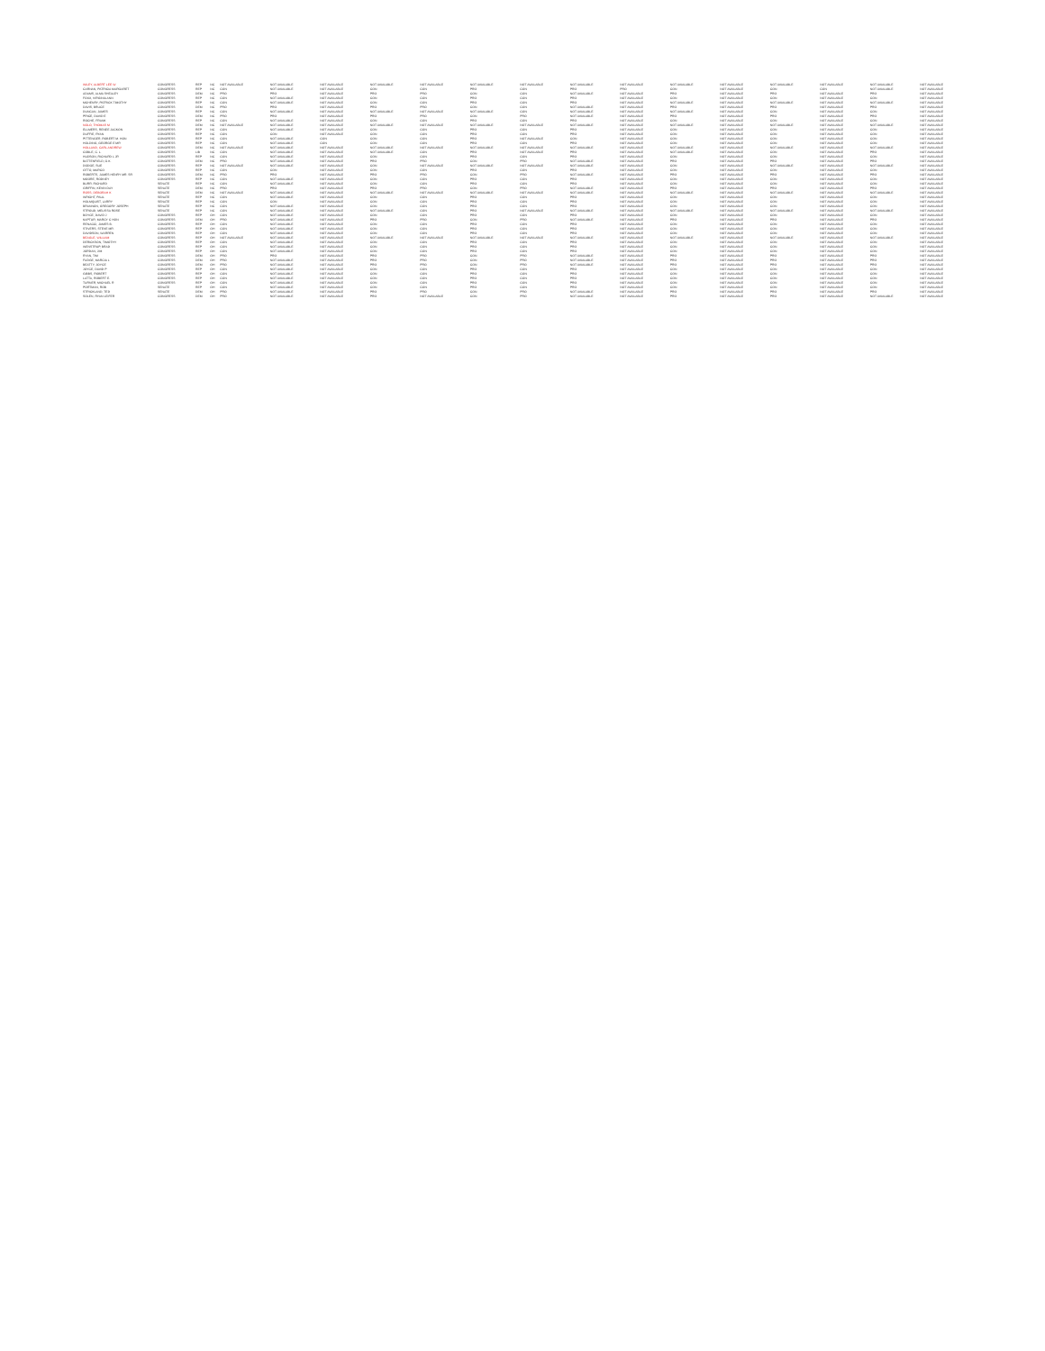| WILEY, ALBERT LEE W | CONGRESS | REP | NC | NOT AVAILABLE | NOT AVAILABLE | NOT AVAILABLE | NOT AVAILABLE | NOT AVAILABLE | NOT AVAILABLE | NOT AVAILABLE | NOT AVAILABLE | NOT AVAILABLE | NOT AVAILABLE | NOT AVAILABLE | NOT AVAILABLE | NOT AVAILABLE | NOT AVAILABLE | NOT AVAILABLE |
| CARNAN, PATRICIA MARGARET | CONGRESS | REP | NC | CON | NOT AVAILABLE | NOT AVAILABLE | CON | CON | PRO | CON | PRO | PRO | CON | NOT AVAILABLE | CON | CON | NOT AVAILABLE | NOT AVAILABLE |
| ADAMS, ALMA SHEALEY | CONGRESS | DEM | NC | PRO | PRO | NOT AVAILABLE | PRO | PRO | CON | CON | NOT AVAILABLE | NOT AVAILABLE | PRO | NOT AVAILABLE | PRO | NOT AVAILABLE | PRO | NOT AVAILABLE |
| FOXX, VIRGINIA ANN | CONGRESS | REP | NC | CON | NOT AVAILABLE | NOT AVAILABLE | CON | CON | PRO | CON | PRO | NOT AVAILABLE | CON | NOT AVAILABLE | CON | NOT AVAILABLE | CON | NOT AVAILABLE |
| MCHENRY, PATRICK TIMOTHY | CONGRESS | REP | NC | CON | NOT AVAILABLE | NOT AVAILABLE | CON | CON | PRO | CON | PRO | NOT AVAILABLE | NOT AVAILABLE | NOT AVAILABLE | NOT AVAILABLE | NOT AVAILABLE | NOT AVAILABLE | NOT AVAILABLE |
| DAVIS, BRUCE | CONGRESS | DEM | NC | PRO | PRO | NOT AVAILABLE | PRO | PRO | CON | CON | NOT AVAILABLE | NOT AVAILABLE | PRO | NOT AVAILABLE | PRO | NOT AVAILABLE | PRO | NOT AVAILABLE |
| DUNCAN, JAMES | CONGRESS | REP | NC | CON | NOT AVAILABLE | NOT AVAILABLE | NOT AVAILABLE | NOT AVAILABLE | NOT AVAILABLE | CON | NOT AVAILABLE | NOT AVAILABLE | NOT AVAILABLE | NOT AVAILABLE | CON | NOT AVAILABLE | CON | NOT AVAILABLE |
| PRICE, DAVID E | CONGRESS | DEM | NC | PRO | PRO | NOT AVAILABLE | PRO | PRO | CON | PRO | NOT AVAILABLE | NOT AVAILABLE | PRO | NOT AVAILABLE | PRO | NOT AVAILABLE | PRO | NOT AVAILABLE |
| ROCHE, FRANK | CONGRESS | REP | NC | CON | NOT AVAILABLE | NOT AVAILABLE | CON | CON | PRO | CON | PRO | NOT AVAILABLE | CON | NOT AVAILABLE | CON | NOT AVAILABLE | CON | NOT AVAILABLE |
| NOLO, THOMAS M | CONGRESS | DEM | NC | NOT AVAILABLE | NOT AVAILABLE | NOT AVAILABLE | NOT AVAILABLE | NOT AVAILABLE | NOT AVAILABLE | NOT AVAILABLE | NOT AVAILABLE | NOT AVAILABLE | NOT AVAILABLE | NOT AVAILABLE | NOT AVAILABLE | NOT AVAILABLE | NOT AVAILABLE | NOT AVAILABLE |
| ELLMERS, RENEE JACKON | CONGRESS | REP | NC | CON | NOT AVAILABLE | NOT AVAILABLE | CON | CON | PRO | CON | PRO | NOT AVAILABLE | CON | NOT AVAILABLE | CON | NOT AVAILABLE | CON | NOT AVAILABLE |
| DUFFIE, RYAN | CONGRESS | REP | NC | CON | CON | NOT AVAILABLE | CON | CON | PRO | CON | PRO | NOT AVAILABLE | CON | NOT AVAILABLE | CON | NOT AVAILABLE | CON | NOT AVAILABLE |
| PITTENGER, ROBERT M. HON | CONGRESS | REP | NC | CON | NOT AVAILABLE | CON | CON | CON | PRO | NOT AVAILABLE | CON | NOT AVAILABLE | CON | NOT AVAILABLE | CON | NOT AVAILABLE | CON | NOT AVAILABLE |
| HOLDING, GEORGE E MR | CONGRESS | REP | NC | CON | NOT AVAILABLE | CON | CON | CON | PRO | CON | PRO | NOT AVAILABLE | CON | NOT AVAILABLE | CON | NOT AVAILABLE | CON | NOT AVAILABLE |
| HOLLAND, CARL ANDREW | CONGRESS | DEM | NC | NOT AVAILABLE | NOT AVAILABLE | NOT AVAILABLE | NOT AVAILABLE | NOT AVAILABLE | NOT AVAILABLE | NOT AVAILABLE | NOT AVAILABLE | NOT AVAILABLE | NOT AVAILABLE | NOT AVAILABLE | NOT AVAILABLE | NOT AVAILABLE | NOT AVAILABLE | NOT AVAILABLE |
| COBLE, C. L. | CONGRESS | LIB | NC | CON | NOT AVAILABLE | NOT AVAILABLE | NOT AVAILABLE | CON | PRO | NOT AVAILABLE | PRO | NOT AVAILABLE | NOT AVAILABLE | NOT AVAILABLE | CON | NOT AVAILABLE | PRO | NOT AVAILABLE |
| HUDSON, RICHARD L JR | CONGRESS | REP | NC | CON | NOT AVAILABLE | NOT AVAILABLE | CON | CON | PRO | CON | PRO | NOT AVAILABLE | CON | NOT AVAILABLE | CON | NOT AVAILABLE | CON | NOT AVAILABLE |
| BATTENFIELD, G.K. | CONGRESS | DEM | NC | PRO | NOT AVAILABLE | NOT AVAILABLE | PRO | PRO | CON | PRO | NOT AVAILABLE | NOT AVAILABLE | PRO | NOT AVAILABLE | PRO | NOT AVAILABLE | PRO | NOT AVAILABLE |
| DODGE, SUE | CONGRESS | REP | NC | NOT AVAILABLE | NOT AVAILABLE | NOT AVAILABLE | CON | NOT AVAILABLE | NOT AVAILABLE | NOT AVAILABLE | NOT AVAILABLE | NOT AVAILABLE | CON | NOT AVAILABLE | NOT AVAILABLE | NOT AVAILABLE | NOT AVAILABLE | NOT AVAILABLE |
| OTTO, MARCO | CONGRESS | REP | NC | CON | CON | NOT AVAILABLE | CON | CON | PRO | CON | PRO | NOT AVAILABLE | CON | NOT AVAILABLE | CON | NOT AVAILABLE | CON | NOT AVAILABLE |
| ROBERTS, JAMES HENRY MR. SR | CONGRESS | DEM | NC | PRO | PRO | NOT AVAILABLE | PRO | PRO | CON | PRO | NOT AVAILABLE | NOT AVAILABLE | PRO | NOT AVAILABLE | PRO | NOT AVAILABLE | PRO | NOT AVAILABLE |
| MOORE, RODNEY | CONGRESS | REP | NC | CON | NOT AVAILABLE | NOT AVAILABLE | CON | CON | PRO | CON | PRO | NOT AVAILABLE | CON | NOT AVAILABLE | CON | NOT AVAILABLE | CON | NOT AVAILABLE |
| BURR, RICHARD | SENATE | REP | NC | CON | NOT AVAILABLE | NOT AVAILABLE | CON | CON | PRO | CON | PRO | NOT AVAILABLE | CON | NOT AVAILABLE | CON | NOT AVAILABLE | CON | NOT AVAILABLE |
| GRIFFIN, KEVIN DAY | SENATE | DEM | NC | PRO | PRO | NOT AVAILABLE | PRO | PRO | CON | PRO | NOT AVAILABLE | NOT AVAILABLE | PRO | NOT AVAILABLE | PRO | NOT AVAILABLE | PRO | NOT AVAILABLE |
| ROSS, DEBORAH K | SENATE | DEM | NC | NOT AVAILABLE | NOT AVAILABLE | NOT AVAILABLE | NOT AVAILABLE | NOT AVAILABLE | NOT AVAILABLE | NOT AVAILABLE | NOT AVAILABLE | NOT AVAILABLE | NOT AVAILABLE | NOT AVAILABLE | NOT AVAILABLE | NOT AVAILABLE | NOT AVAILABLE | NOT AVAILABLE |
| WRIGHT, PAUL | SENATE | REP | NC | CON | NOT AVAILABLE | NOT AVAILABLE | CON | CON | PRO | CON | PRO | NOT AVAILABLE | CON | NOT AVAILABLE | CON | NOT AVAILABLE | CON | NOT AVAILABLE |
| HOLMQUIST, LARRY | SENATE | REP | NC | CON | CON | NOT AVAILABLE | CON | CON | PRO | CON | PRO | NOT AVAILABLE | CON | NOT AVAILABLE | CON | NOT AVAILABLE | CON | NOT AVAILABLE |
| BRANNON, GREGORY JOSEPH | SENATE | REP | NC | CON | NOT AVAILABLE | NOT AVAILABLE | CON | CON | PRO | CON | PRO | NOT AVAILABLE | CON | NOT AVAILABLE | CON | NOT AVAILABLE | CON | NOT AVAILABLE |
| STROUD, MELISSA ROSE | SENATE | REP | NC | CON | NOT AVAILABLE | NOT AVAILABLE | NOT AVAILABLE | CON | PRO | NOT AVAILABLE | NOT AVAILABLE | NOT AVAILABLE | NOT AVAILABLE | NOT AVAILABLE | NOT AVAILABLE | NOT AVAILABLE | NOT AVAILABLE | NOT AVAILABLE |
| BOYCE, DAVID J | CONGRESS | REP | OH | CON | NOT AVAILABLE | NOT AVAILABLE | CON | CON | PRO | CON | PRO | NOT AVAILABLE | CON | NOT AVAILABLE | CON | NOT AVAILABLE | CON | NOT AVAILABLE |
| KAPTUR, MARCY C HON | CONGRESS | DEM | OH | PRO | NOT AVAILABLE | NOT AVAILABLE | PRO | PRO | CON | PRO | NOT AVAILABLE | NOT AVAILABLE | PRO | NOT AVAILABLE | PRO | NOT AVAILABLE | PRO | NOT AVAILABLE |
| RENACCI, JAMES B. | CONGRESS | REP | OH | CON | NOT AVAILABLE | NOT AVAILABLE | CON | CON | PRO | CON | PRO | NOT AVAILABLE | CON | NOT AVAILABLE | CON | NOT AVAILABLE | CON | NOT AVAILABLE |
| STIVERS, STEVE MR. | CONGRESS | REP | OH | CON | NOT AVAILABLE | NOT AVAILABLE | CON | CON | PRO | CON | PRO | NOT AVAILABLE | CON | NOT AVAILABLE | CON | NOT AVAILABLE | CON | NOT AVAILABLE |
| DAVIDSON, WARREN | CONGRESS | REP | OH | CON | NOT AVAILABLE | NOT AVAILABLE | CON | CON | PRO | CON | PRO | NOT AVAILABLE | CON | NOT AVAILABLE | CON | NOT AVAILABLE | CON | NOT AVAILABLE |
| BEAGLE, WILLIAM | CONGRESS | REP | OH | NOT AVAILABLE | NOT AVAILABLE | NOT AVAILABLE | NOT AVAILABLE | NOT AVAILABLE | NOT AVAILABLE | NOT AVAILABLE | NOT AVAILABLE | NOT AVAILABLE | NOT AVAILABLE | NOT AVAILABLE | NOT AVAILABLE | NOT AVAILABLE | NOT AVAILABLE | NOT AVAILABLE |
| DERICKSON, TIMOTHY | CONGRESS | REP | OH | CON | NOT AVAILABLE | NOT AVAILABLE | CON | CON | PRO | CON | PRO | NOT AVAILABLE | CON | NOT AVAILABLE | CON | NOT AVAILABLE | CON | NOT AVAILABLE |
| WENSTRUP, BRAD | CONGRESS | REP | OH | CON | NOT AVAILABLE | NOT AVAILABLE | CON | CON | PRO | CON | PRO | NOT AVAILABLE | CON | NOT AVAILABLE | CON | NOT AVAILABLE | CON | NOT AVAILABLE |
| JORDAN, JIM | CONGRESS | REP | OH | CON | NOT AVAILABLE | NOT AVAILABLE | CON | CON | PRO | CON | PRO | NOT AVAILABLE | CON | NOT AVAILABLE | CON | NOT AVAILABLE | CON | NOT AVAILABLE |
| RYAN, TIM | CONGRESS | DEM | OH | PRO | PRO | NOT AVAILABLE | PRO | PRO | CON | PRO | NOT AVAILABLE | NOT AVAILABLE | PRO | NOT AVAILABLE | PRO | NOT AVAILABLE | PRO | NOT AVAILABLE |
| FUDGE, MARCIA L | CONGRESS | DEM | OH | PRO | NOT AVAILABLE | NOT AVAILABLE | PRO | PRO | CON | PRO | NOT AVAILABLE | NOT AVAILABLE | PRO | NOT AVAILABLE | PRO | NOT AVAILABLE | PRO | NOT AVAILABLE |
| BEATTY, JOYCE | CONGRESS | DEM | OH | PRO | NOT AVAILABLE | NOT AVAILABLE | PRO | PRO | CON | PRO | NOT AVAILABLE | NOT AVAILABLE | PRO | NOT AVAILABLE | PRO | NOT AVAILABLE | PRO | NOT AVAILABLE |
| JOYCE, DAVID P | CONGRESS | REP | OH | CON | NOT AVAILABLE | NOT AVAILABLE | CON | CON | PRO | CON | PRO | NOT AVAILABLE | CON | NOT AVAILABLE | CON | NOT AVAILABLE | CON | NOT AVAILABLE |
| GIBBS, ROBERT | CONGRESS | REP | OH | CON | NOT AVAILABLE | NOT AVAILABLE | CON | CON | PRO | CON | PRO | NOT AVAILABLE | CON | NOT AVAILABLE | CON | NOT AVAILABLE | CON | NOT AVAILABLE |
| LATTA, ROBERT E. | CONGRESS | REP | OH | CON | NOT AVAILABLE | NOT AVAILABLE | CON | CON | PRO | CON | PRO | NOT AVAILABLE | CON | NOT AVAILABLE | CON | NOT AVAILABLE | CON | NOT AVAILABLE |
| TURNER, MICHAEL R | CONGRESS | REP | OH | CON | NOT AVAILABLE | NOT AVAILABLE | CON | CON | PRO | CON | PRO | NOT AVAILABLE | CON | NOT AVAILABLE | CON | NOT AVAILABLE | CON | NOT AVAILABLE |
| PORTMAN, ROB | SENATE | REP | OH | CON | NOT AVAILABLE | NOT AVAILABLE | CON | CON | PRO | CON | PRO | NOT AVAILABLE | CON | NOT AVAILABLE | CON | NOT AVAILABLE | CON | NOT AVAILABLE |
| STRICKLAND, TED | SENATE | DEM | OH | PRO | NOT AVAILABLE | NOT AVAILABLE | PRO | PRO | CON | PRO | NOT AVAILABLE | NOT AVAILABLE | PRO | NOT AVAILABLE | PRO | NOT AVAILABLE | PRO | NOT AVAILABLE |
| SOLEN, RYAN LEIFER | CONGRESS | DEM | OH | PRO | NOT AVAILABLE | NOT AVAILABLE | PRO | NOT AVAILABLE | CON | PRO | NOT AVAILABLE | NOT AVAILABLE | PRO | NOT AVAILABLE | PRO | NOT AVAILABLE | NOT AVAILABLE | NOT AVAILABLE |